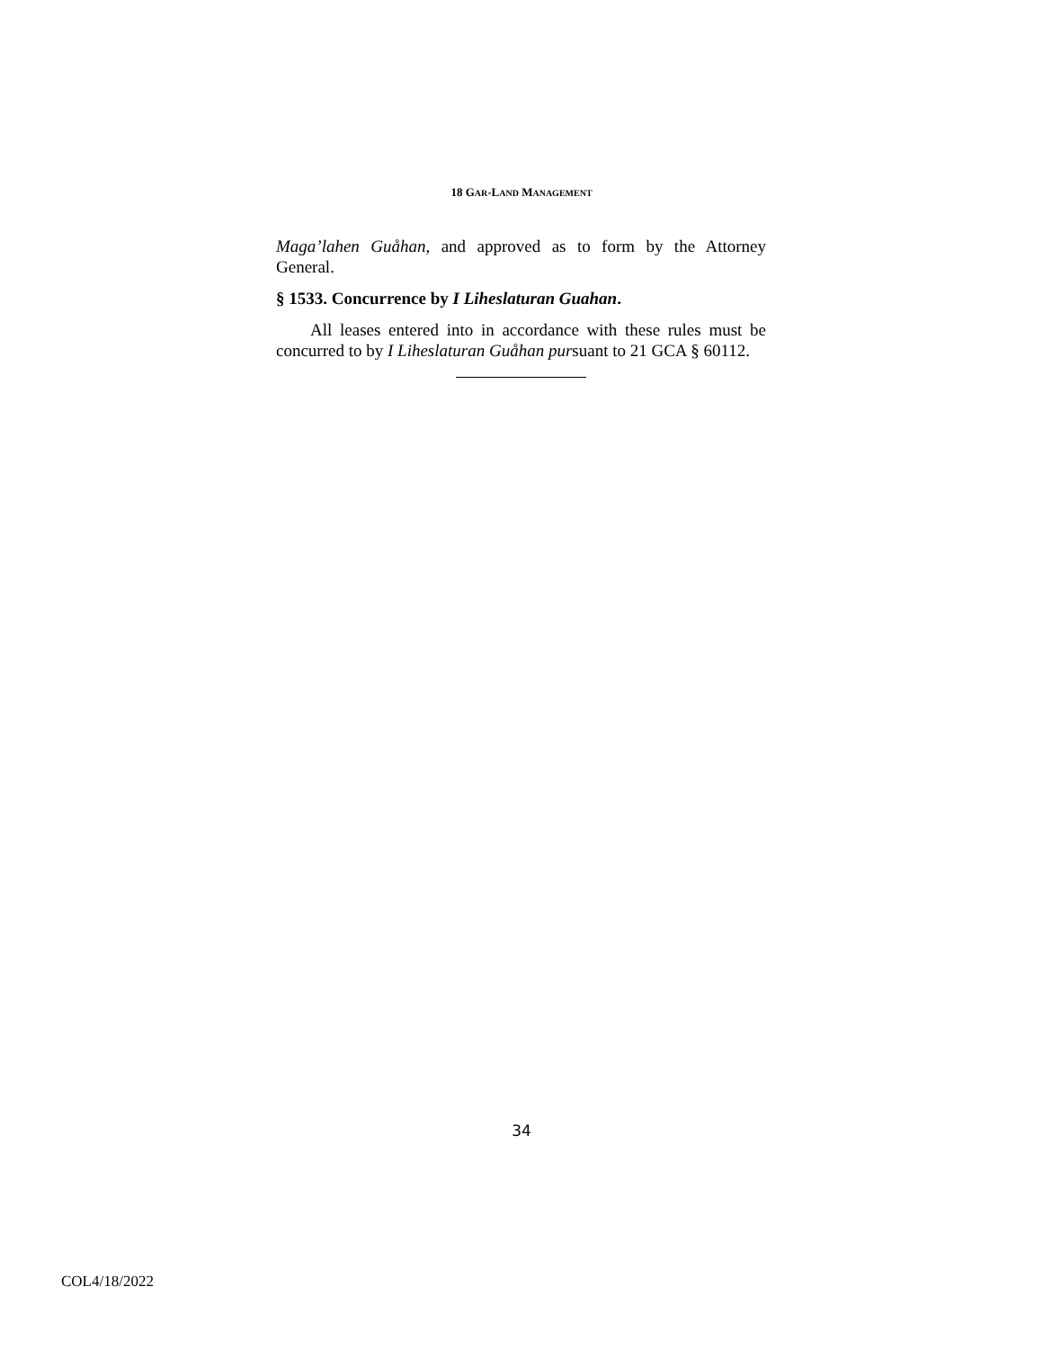18 GAR-LAND MANAGEMENT
Maga’lahen Guåhan, and approved as to form by the Attorney General.
§ 1533. Concurrence by I Liheslaturan Guahan.
All leases entered into in accordance with these rules must be concurred to by I Liheslaturan Guåhan pursuant to 21 GCA § 60112.
34
COL4/18/2022